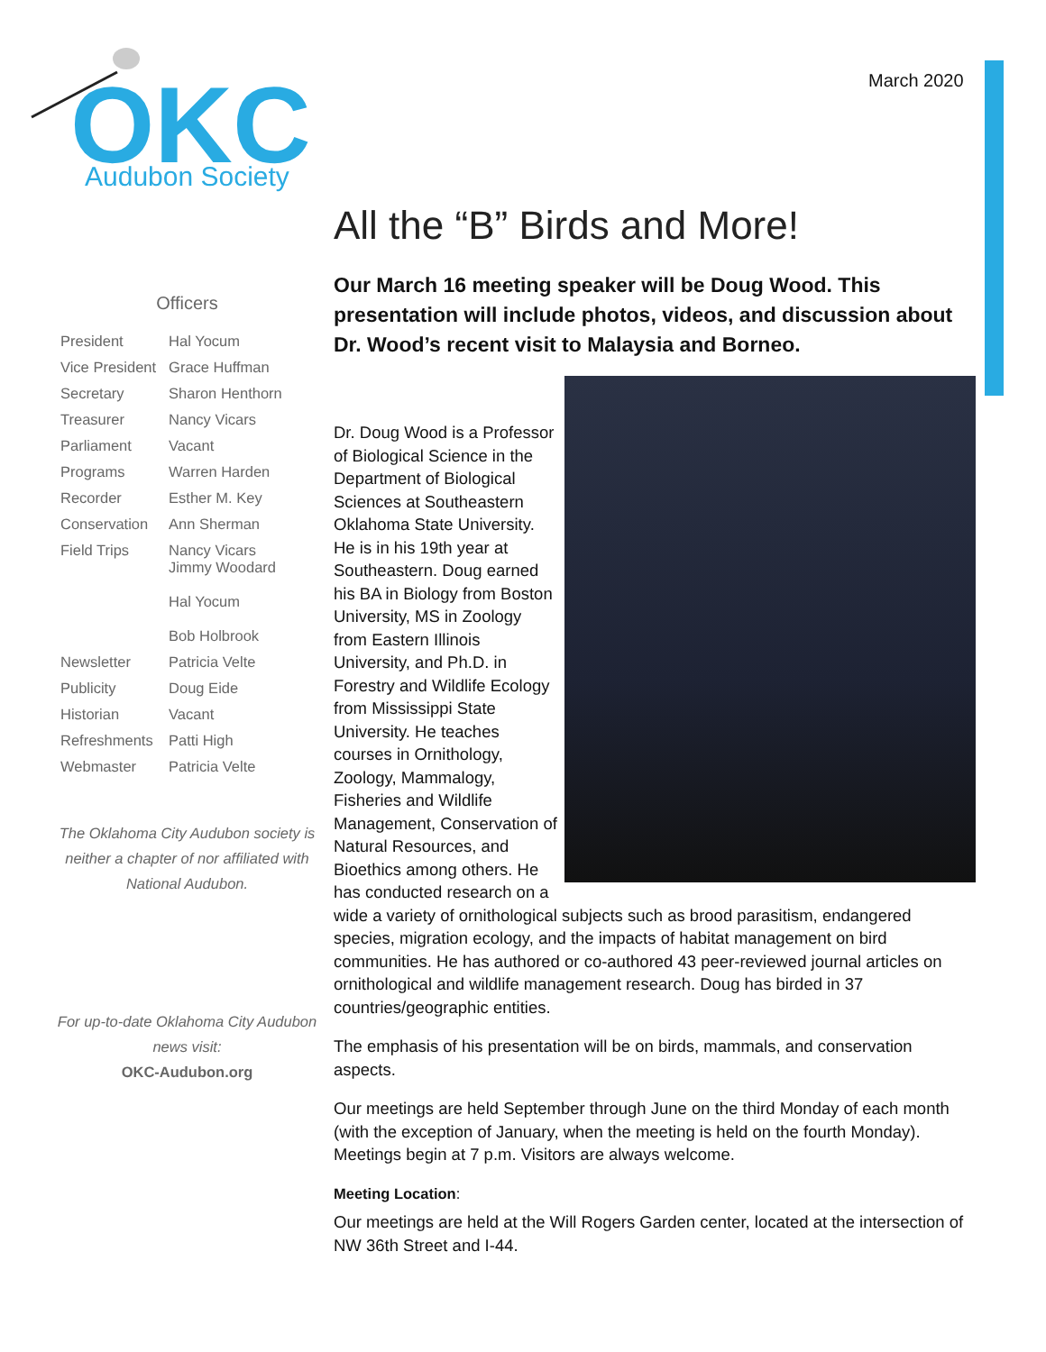OKC
Audubon Society
March 2020
Officers
| President | Hal Yocum |
| Vice President | Grace Huffman |
| Secretary | Sharon Henthorn |
| Treasurer | Nancy Vicars |
| Parliament | Vacant |
| Programs | Warren Harden |
| Recorder | Esther M. Key |
| Conservation | Ann Sherman |
| Field Trips | Nancy Vicars Jimmy Woodard Hal Yocum Bob Holbrook |
| Newsletter | Patricia Velte |
| Publicity | Doug Eide |
| Historian | Vacant |
| Refreshments | Patti High |
| Webmaster | Patricia Velte |
The Oklahoma City Audubon society is neither a chapter of nor affiliated with National Audubon.
For up-to-date Oklahoma City Audubon news visit:
OKC-Audubon.org
All the “B” Birds and More!
Our March 16 meeting speaker will be Doug Wood. This presentation will include photos, videos, and discussion about Dr. Wood’s recent visit to Malaysia and Borneo.
Dr. Doug Wood is a Professor of Biological Science in the Department of Biological Sciences at Southeastern Oklahoma State University. He is in his 19th year at Southeastern. Doug earned his BA in Biology from Boston University, MS in Zoology from Eastern Illinois University, and Ph.D. in Forestry and Wildlife Ecology from Mississippi State University. He teaches courses in Ornithology, Zoology, Mammalogy, Fisheries and Wildlife Management, Conservation of Natural Resources, and Bioethics among others. He has conducted research on a wide a variety of ornithological subjects such as brood parasitism, endangered species, migration ecology, and the impacts of habitat management on bird communities. He has authored or co-authored 43 peer-reviewed journal articles on ornithological and wildlife management research. Doug has birded in 37 countries/geographic entities.
The emphasis of his presentation will be on birds, mammals, and conservation aspects.
Our meetings are held September through June on the third Monday of each month (with the exception of January, when the meeting is held on the fourth Monday). Meetings begin at 7 p.m. Visitors are always welcome.
Meeting Location:
Our meetings are held at the Will Rogers Garden center, located at the intersection of NW 36th Street and I-44.